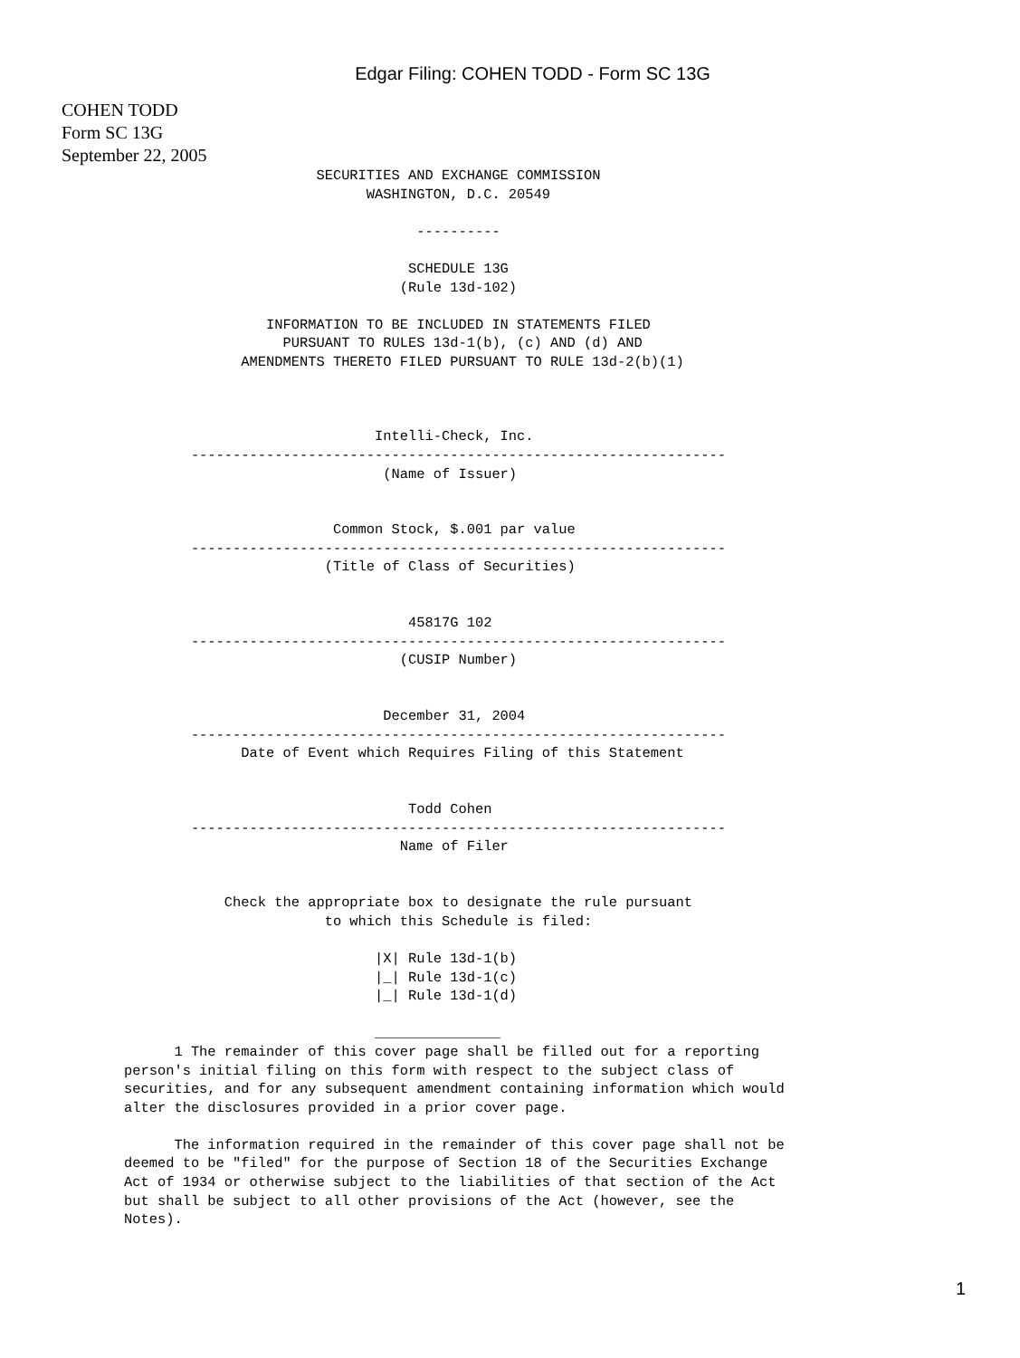Edgar Filing: COHEN TODD - Form SC 13G
COHEN TODD
Form SC 13G
September 22, 2005
                       SECURITIES AND EXCHANGE COMMISSION
                             WASHINGTON, D.C. 20549

                                   ----------

                                  SCHEDULE 13G
                                 (Rule 13d-102)

                 INFORMATION TO BE INCLUDED IN STATEMENTS FILED
                   PURSUANT TO RULES 13d-1(b), (c) AND (d) AND
              AMENDMENTS THERETO FILED PURSUANT TO RULE 13d-2(b)(1)



                              Intelli-Check, Inc.
        ----------------------------------------------------------------
                               (Name of Issuer)


                         Common Stock, $.001 par value
        ----------------------------------------------------------------
                        (Title of Class of Securities)


                                  45817G 102
        ----------------------------------------------------------------
                                 (CUSIP Number)


                               December 31, 2004
        ----------------------------------------------------------------
              Date of Event which Requires Filing of this Statement


                                  Todd Cohen
        ----------------------------------------------------------------
                                 Name of Filer


            Check the appropriate box to designate the rule pursuant
                        to which this Schedule is filed:

                              |X| Rule 13d-1(b)
                              |_| Rule 13d-1(c)
                              |_| Rule 13d-1(d)

                              _______________
      1 The remainder of this cover page shall be filled out for a reporting
person's initial filing on this form with respect to the subject class of
securities, and for any subsequent amendment containing information which would
alter the disclosures provided in a prior cover page.

      The information required in the remainder of this cover page shall not be
deemed to be "filed" for the purpose of Section 18 of the Securities Exchange
Act of 1934 or otherwise subject to the liabilities of that section of the Act
but shall be subject to all other provisions of the Act (however, see the
Notes).
1